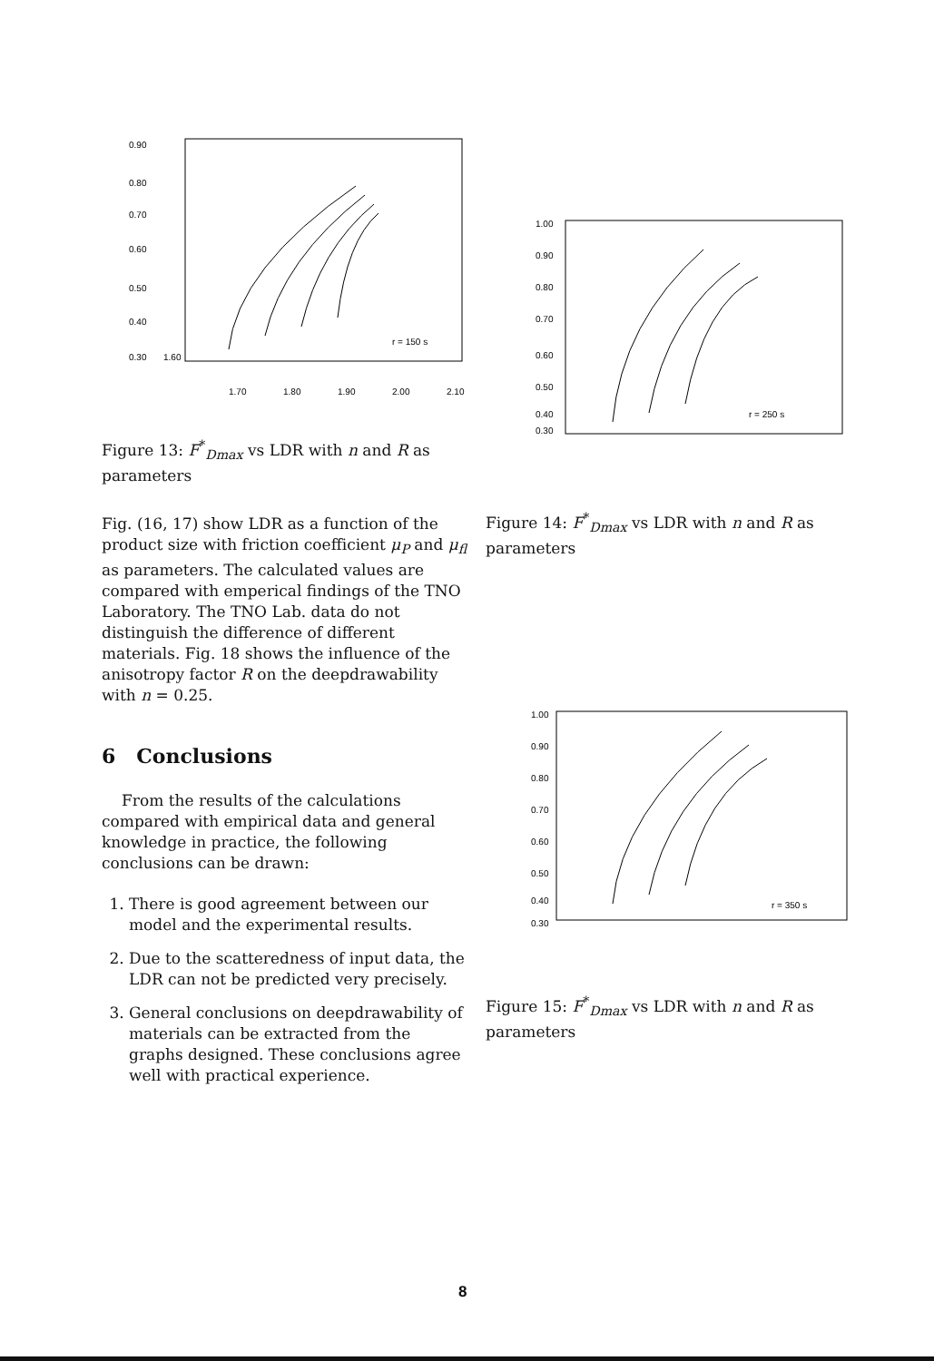0.90
0.80
0.70
0.60
0.50
0.40
0.30
1.60
1.70
1.80
1.90
2.00
2.10
r = 150 s
Figure 13: F<sup>*</sup><sub>Dmax</sub> vs LDR with n and R as parameters
Fig. (16, 17) show LDR as a function of the product size with friction coefficient μ<sub>P</sub> and μ<sub>fl</sub> as parameters. The calculated values are compared with emperical findings of the TNO Laboratory. The TNO Lab. data do not distinguish the difference of different materials. Fig. 18 shows the influence of the anisotropy factor R on the deepdrawability with n = 0.25.
6 Conclusions
From the results of the calculations compared with empirical data and general knowledge in practice, the following conclusions can be drawn:
1. There is good agreement between our model and the experimental results.
2. Due to the scatteredness of input data, the LDR can not be predicted very precisely.
3. General conclusions on deepdrawability of materials can be extracted from the graphs designed. These conclusions agree well with practical experience.
1.00
0.90
0.80
0.70
0.60
0.50
0.40
0.30
r = 250 s
Figure 14: F<sup>*</sup><sub>Dmax</sub> vs LDR with n and R as parameters
1.00
0.90
0.80
0.70
0.60
0.50
0.40
0.30
r = 350 s
Figure 15: F<sup>*</sup><sub>Dmax</sub> vs LDR with n and R as parameters
8